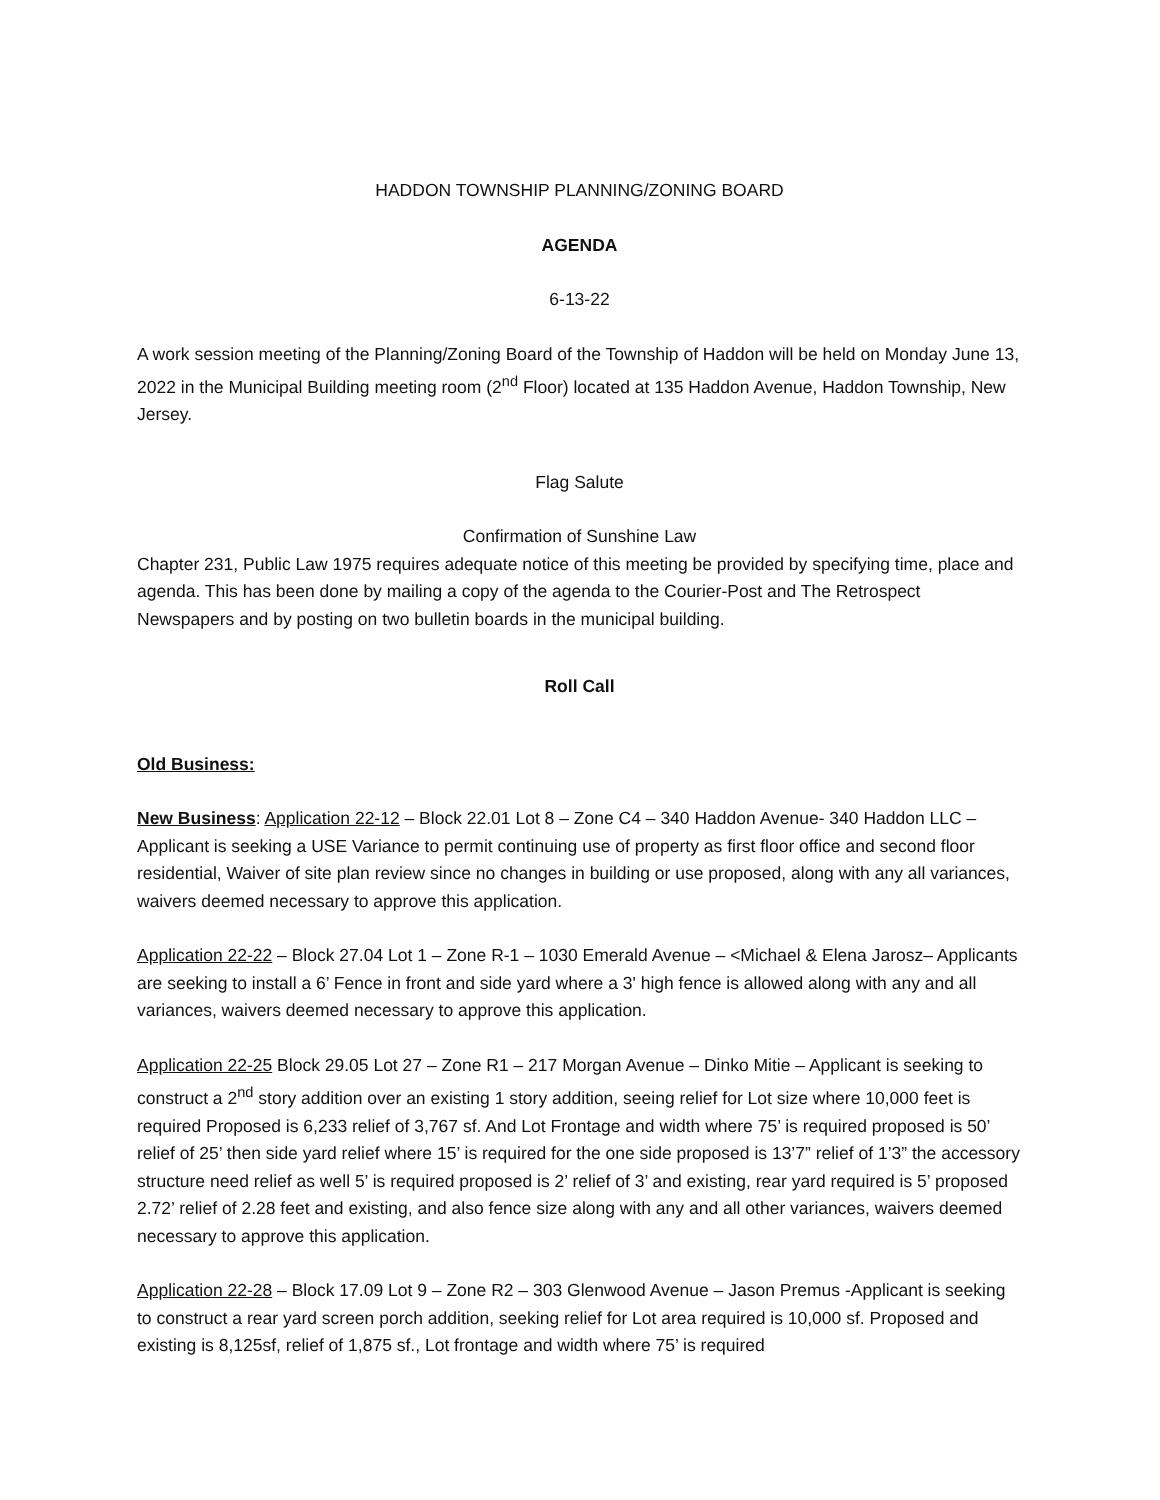HADDON TOWNSHIP PLANNING/ZONING BOARD
AGENDA
6-13-22
A work session meeting of the Planning/Zoning Board of the Township of Haddon will be held on Monday June 13, 2022 in the Municipal Building meeting room (2<sup>nd</sup> Floor) located at 135 Haddon Avenue, Haddon Township, New Jersey.
Flag Salute
Confirmation of Sunshine Law
Chapter 231, Public Law 1975 requires adequate notice of this meeting be provided by specifying time, place and agenda. This has been done by mailing a copy of the agenda to the Courier-Post and The Retrospect Newspapers and by posting on two bulletin boards in the municipal building.
Roll Call
Old Business:
New Business: Application 22-12 – Block 22.01 Lot 8 – Zone C4 – 340 Haddon Avenue- 340 Haddon LLC – Applicant is seeking a USE Variance to permit continuing use of property as first floor office and second floor residential, Waiver of site plan review since no changes in building or use proposed, along with any all variances, waivers deemed necessary to approve this application.
Application 22-22 – Block 27.04 Lot 1 – Zone R-1 – 1030 Emerald Avenue – <Michael & Elena Jarosz– Applicants are seeking to install a 6’ Fence in front and side yard where a 3' high fence is allowed along with any and all variances, waivers deemed necessary to approve this application.
Application 22-25 Block 29.05 Lot 27 – Zone R1 – 217 Morgan Avenue – Dinko Mitie – Applicant is seeking to construct a 2<sup>nd</sup> story addition over an existing 1 story addition, seeing relief for Lot size where 10,000 feet is required Proposed is 6,233 relief of 3,767 sf. And Lot Frontage and width where 75’ is required proposed is 50’ relief of 25’ then side yard relief where 15’ is required for the one side proposed is 13’7” relief of 1’3” the accessory structure need relief as well 5’ is required proposed is 2’ relief of 3’ and existing, rear yard required is 5’ proposed 2.72’ relief of 2.28 feet and existing, and also fence size along with any and all other variances, waivers deemed necessary to approve this application.
Application 22-28 – Block 17.09 Lot 9 – Zone R2 – 303 Glenwood Avenue – Jason Premus -Applicant is seeking to construct a rear yard screen porch addition, seeking relief for Lot area required is 10,000 sf. Proposed and existing is 8,125sf, relief of 1,875 sf., Lot frontage and width where 75’ is required